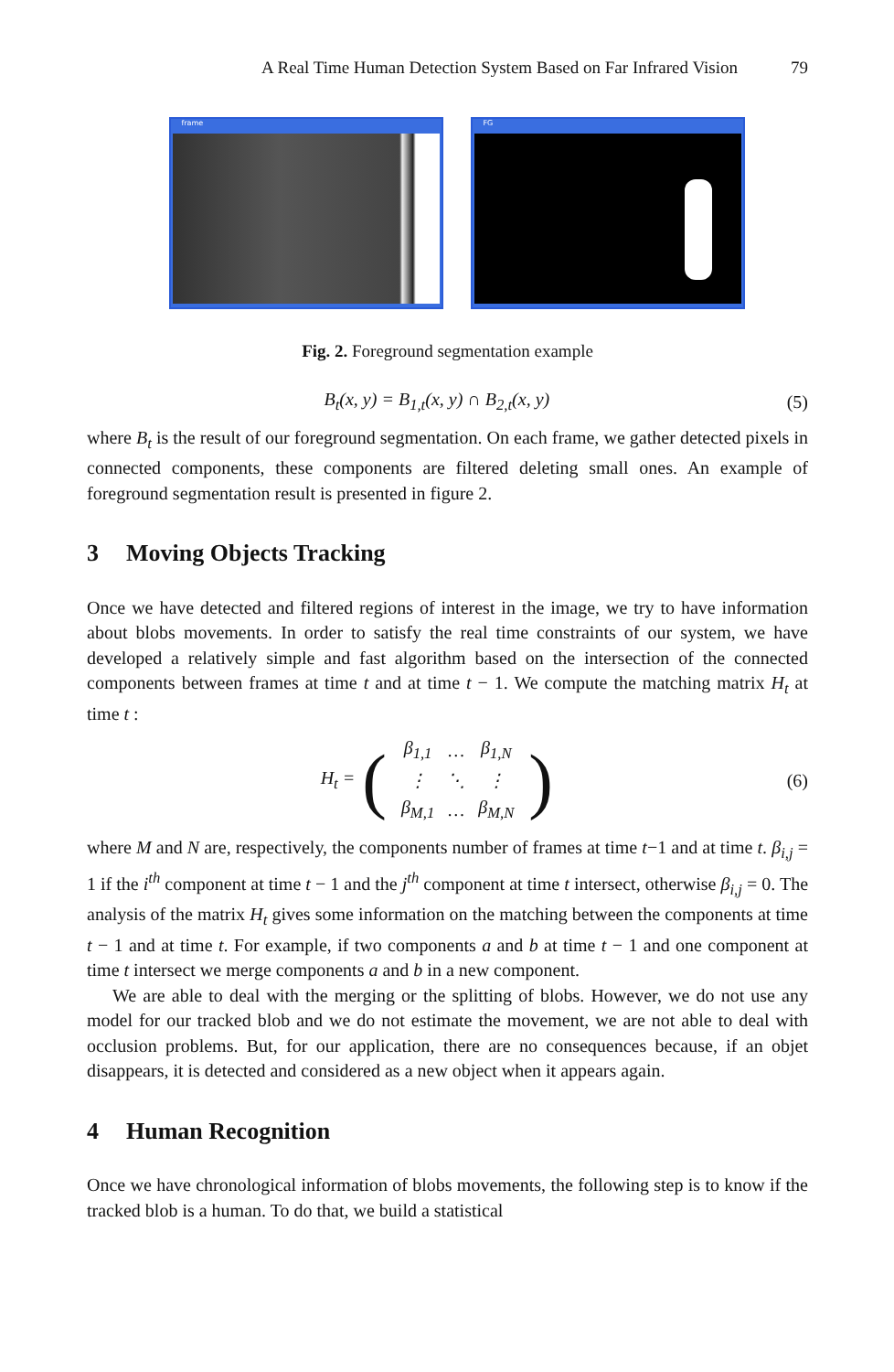A Real Time Human Detection System Based on Far Infrared Vision 79
frame FG
Fig. 2. Foreground segmentation example
B<sub>t</sub>(x, y) = B<sub>1,t</sub>(x, y) ∩ B<sub>2,t</sub>(x, y) (5)
where B<sub>t</sub> is the result of our foreground segmentation. On each frame, we gather detected pixels in connected components, these components are filtered deleting small ones. An example of foreground segmentation result is presented in figure 2.
3 Moving Objects Tracking
Once we have detected and filtered regions of interest in the image, we try to have information about blobs movements. In order to satisfy the real time constraints of our system, we have developed a relatively simple and fast algorithm based on the intersection of the connected components between frames at time t and at time t − 1. We compute the matching matrix H<sub>t</sub> at time t :
H<sub>t</sub> = (
| β<sub>1,1</sub> | … | β<sub>1,N</sub> |
| ⋮ | ⋱ | ⋮ |
| β<sub>M,1</sub> | … | β<sub>M,N</sub> |
) (6)
where M and N are, respectively, the components number of frames at time t−1 and at time t. β<sub>i,j</sub> = 1 if the i<sup>th</sup> component at time t − 1 and the j<sup>th</sup> component at time t intersect, otherwise β<sub>i,j</sub> = 0. The analysis of the matrix H<sub>t</sub> gives some information on the matching between the components at time t − 1 and at time t. For example, if two components a and b at time t − 1 and one component at time t intersect we merge components a and b in a new component.
We are able to deal with the merging or the splitting of blobs. However, we do not use any model for our tracked blob and we do not estimate the movement, we are not able to deal with occlusion problems. But, for our application, there are no consequences because, if an objet disappears, it is detected and considered as a new object when it appears again.
4 Human Recognition
Once we have chronological information of blobs movements, the following step is to know if the tracked blob is a human. To do that, we build a statistical